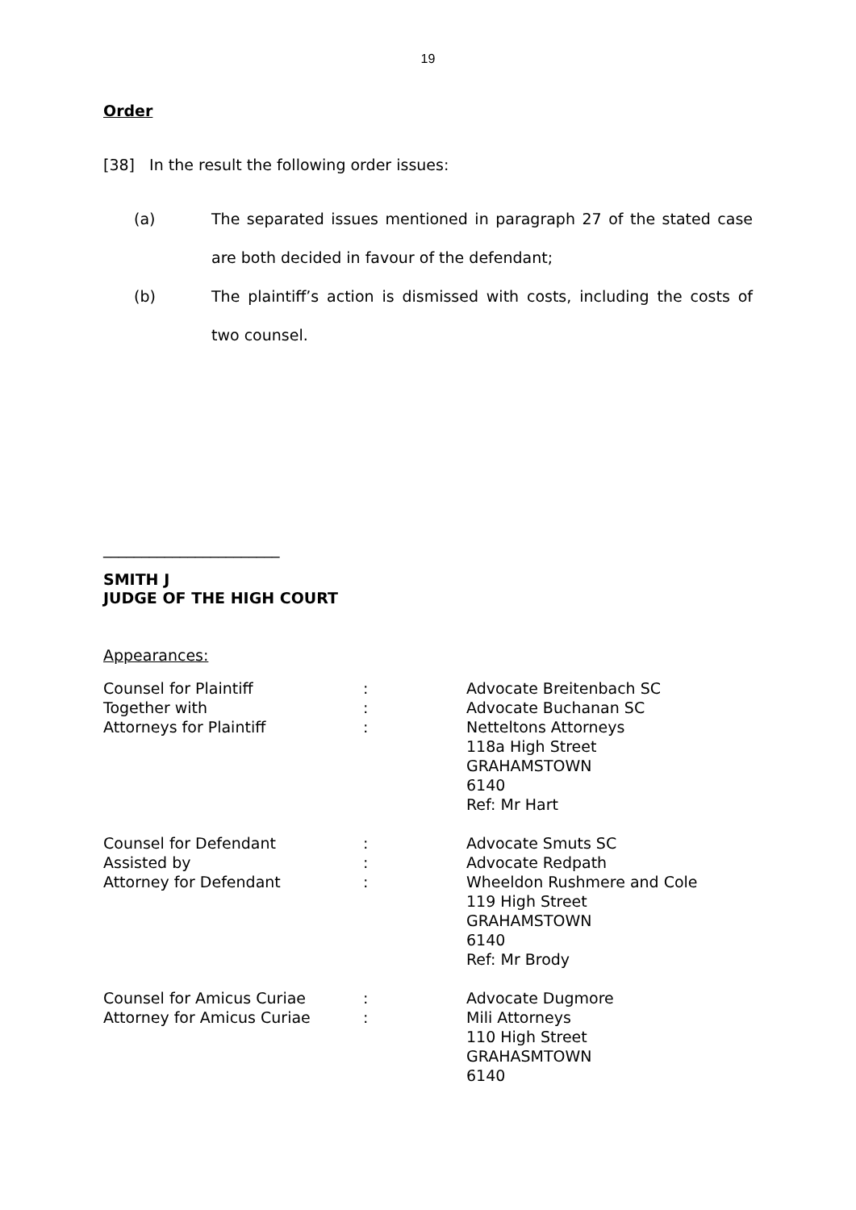19
Order
[38] In the result the following order issues:
(a) The separated issues mentioned in paragraph 27 of the stated case are both decided in favour of the defendant;
(b) The plaintiff’s action is dismissed with costs, including the costs of two counsel.
_______________________
SMITH J
JUDGE OF THE HIGH COURT
Appearances:
| Counsel for Plaintiff | : | Advocate Breitenbach SC |
| Together with | : | Advocate Buchanan SC |
| Attorneys for Plaintiff | : | Netteltons Attorneys 118a High Street GRAHAMSTOWN 6140 Ref: Mr Hart |
| Counsel for Defendant | : | Advocate Smuts SC |
| Assisted by | : | Advocate Redpath |
| Attorney for Defendant | : | Wheeldon Rushmere and Cole 119 High Street GRAHAMSTOWN 6140 Ref: Mr Brody |
| Counsel for Amicus Curiae | : | Advocate Dugmore |
| Attorney for Amicus Curiae | : | Mili Attorneys 110 High Street GRAHASMTOWN 6140 |